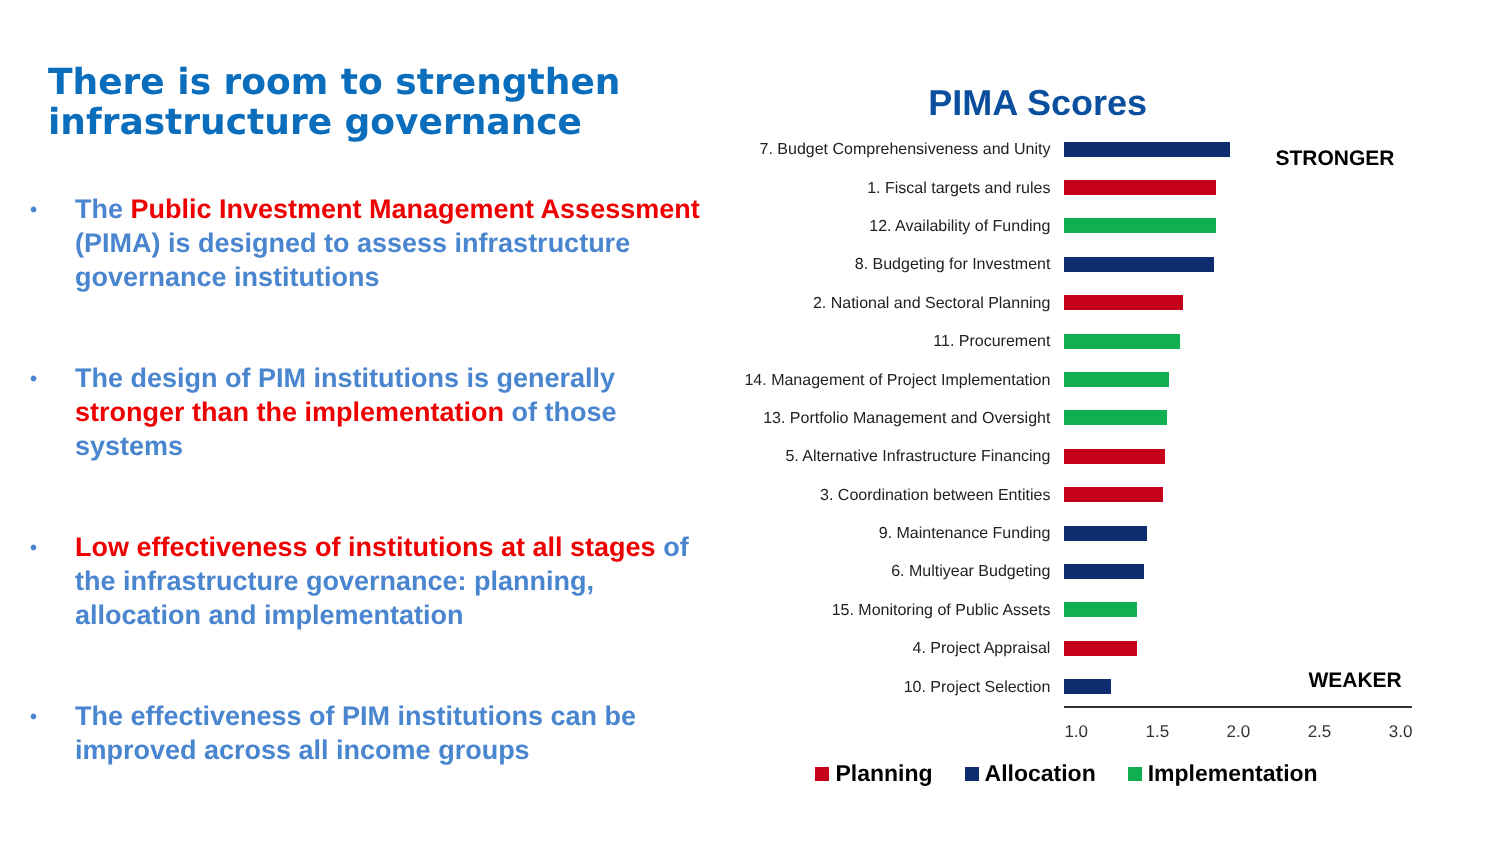There is room to strengthen infrastructure governance
• The Public Investment Management Assessment (PIMA) is designed to assess infrastructure governance institutions
• The design of PIM institutions is generally stronger than the implementation of those systems
• Low effectiveness of institutions at all stages of the infrastructure governance: planning, allocation and implementation
• The effectiveness of PIM institutions can be improved across all income groups
PIMA Scores
STRONGER
WEAKER
7. Budget Comprehensiveness and Unity
1. Fiscal targets and rules
12. Availability of Funding
8. Budgeting for Investment
2. National and Sectoral Planning
11. Procurement
14. Management of Project Implementation
13. Portfolio Management and Oversight
5. Alternative Infrastructure Financing
3. Coordination between Entities
9. Maintenance Funding
6. Multiyear Budgeting
15. Monitoring of Public Assets
4. Project Appraisal
10. Project Selection
1.0 1.5 2.0 2.5 3.0
Planning Allocation Implementation